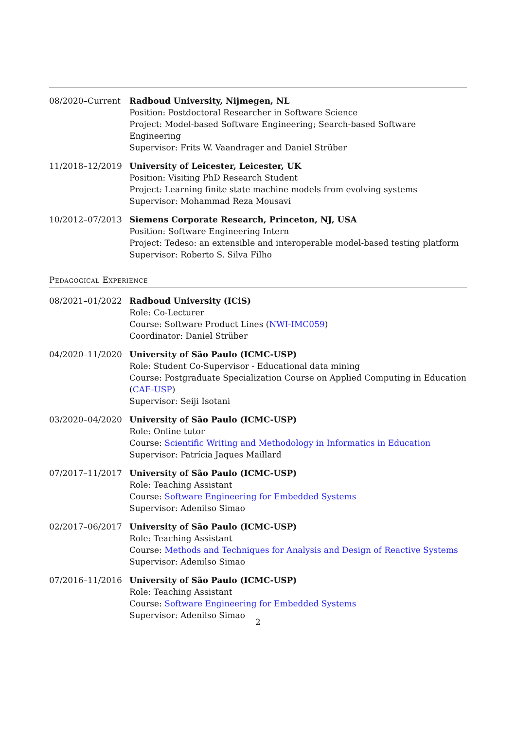08/2020–Current Radboud University, Nijmegen, NL
Position: Postdoctoral Researcher in Software Science
Project: Model-based Software Engineering; Search-based Software Engineering
Supervisor: Frits W. Vaandrager and Daniel Strüber
11/2018–12/2019 University of Leicester, Leicester, UK
Position: Visiting PhD Research Student
Project: Learning finite state machine models from evolving systems
Supervisor: Mohammad Reza Mousavi
10/2012–07/2013 Siemens Corporate Research, Princeton, NJ, USA
Position: Software Engineering Intern
Project: Tedeso: an extensible and interoperable model-based testing platform
Supervisor: Roberto S. Silva Filho
Pedagogical Experience
08/2021–01/2022 Radboud University (ICiS)
Role: Co-Lecturer
Course: Software Product Lines (NWI-IMC059)
Coordinator: Daniel Strüber
04/2020–11/2020 University of São Paulo (ICMC-USP)
Role: Student Co-Supervisor - Educational data mining
Course: Postgraduate Specialization Course on Applied Computing in Education (CAE-USP)
Supervisor: Seiji Isotani
03/2020–04/2020 University of São Paulo (ICMC-USP)
Role: Online tutor
Course: Scientific Writing and Methodology in Informatics in Education
Supervisor: Patrícia Jaques Maillard
07/2017–11/2017 University of São Paulo (ICMC-USP)
Role: Teaching Assistant
Course: Software Engineering for Embedded Systems
Supervisor: Adenilso Simao
02/2017–06/2017 University of São Paulo (ICMC-USP)
Role: Teaching Assistant
Course: Methods and Techniques for Analysis and Design of Reactive Systems
Supervisor: Adenilso Simao
07/2016–11/2016 University of São Paulo (ICMC-USP)
Role: Teaching Assistant
Course: Software Engineering for Embedded Systems
Supervisor: Adenilso Simao
2